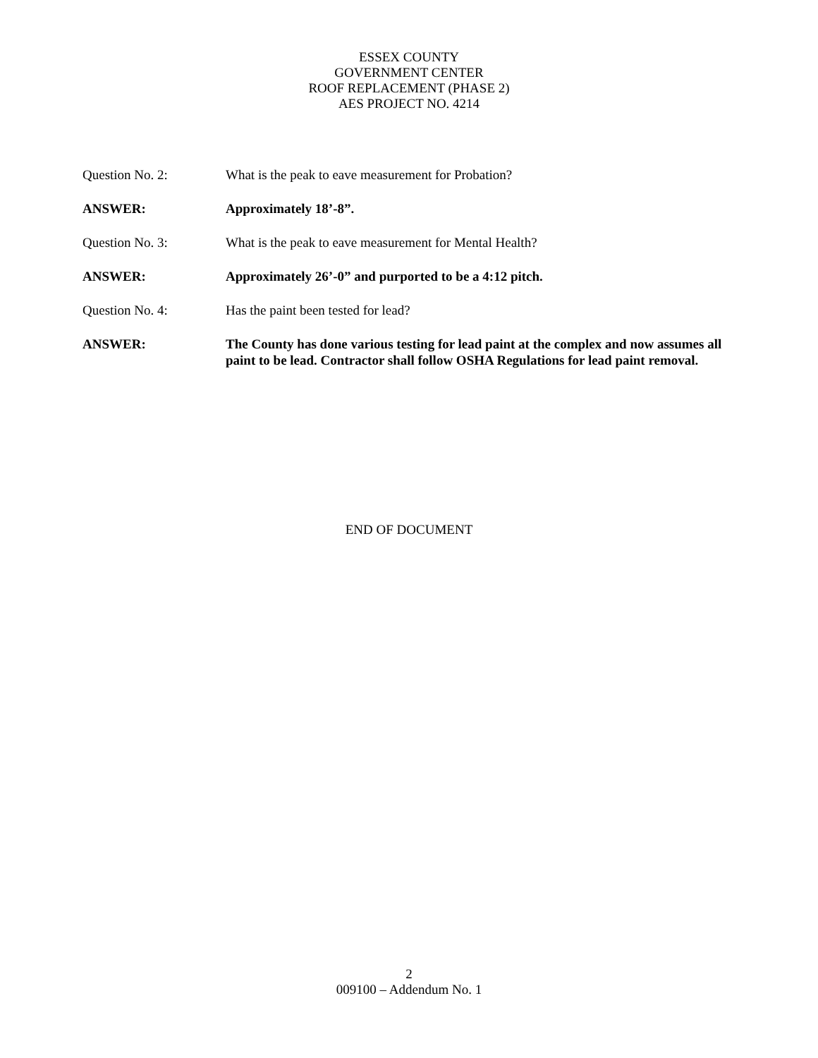ESSEX COUNTY
GOVERNMENT CENTER
ROOF REPLACEMENT (PHASE 2)
AES PROJECT NO. 4214
Question No. 2: What is the peak to eave measurement for Probation?
ANSWER: Approximately 18’-8”.
Question No. 3: What is the peak to eave measurement for Mental Health?
ANSWER: Approximately 26’-0” and purported to be a 4:12 pitch.
Question No. 4: Has the paint been tested for lead?
ANSWER: The County has done various testing for lead paint at the complex and now assumes all paint to be lead. Contractor shall follow OSHA Regulations for lead paint removal.
END OF DOCUMENT
2
009100 – Addendum No. 1